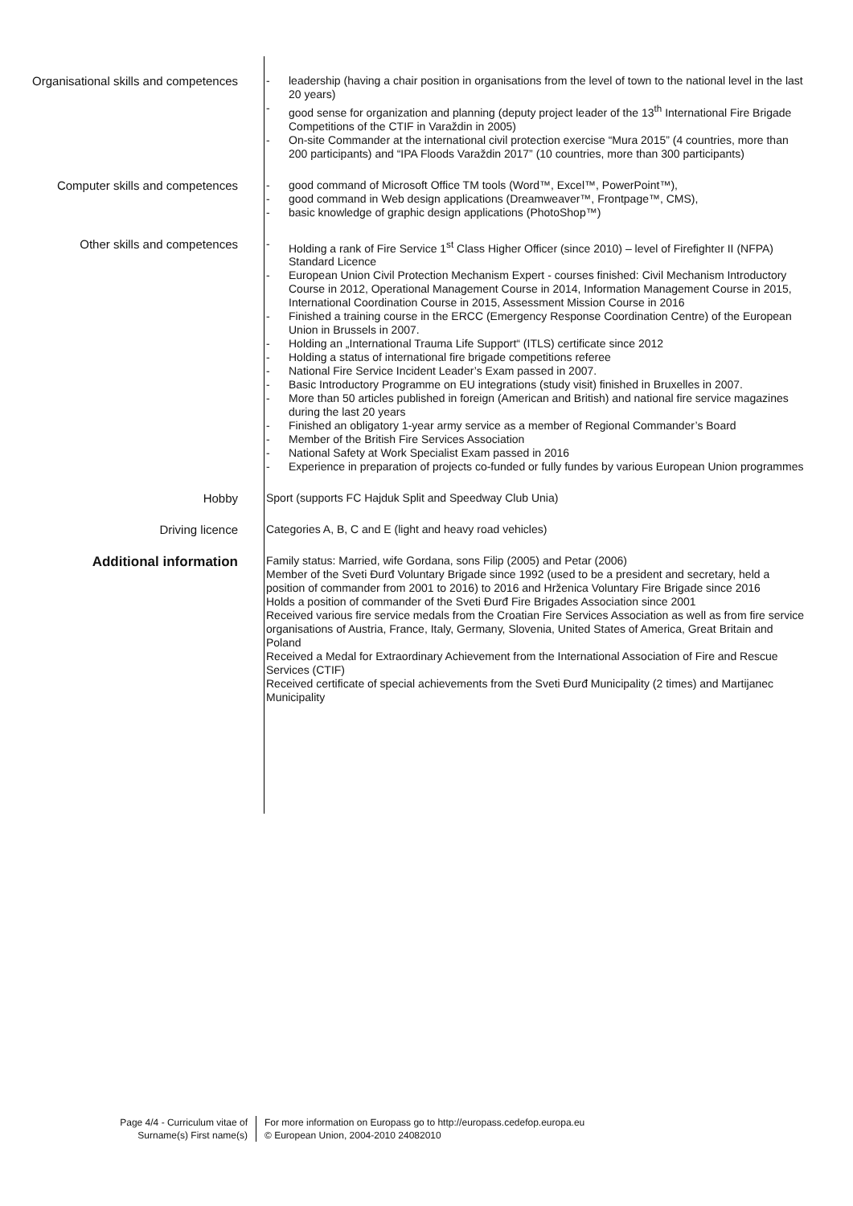Organisational skills and competences
- leadership (having a chair position in organisations from the level of town to the national level in the last 20 years)
- good sense for organization and planning (deputy project leader of the 13<sup>th</sup> International Fire Brigade Competitions of the CTIF in Varaždin in 2005)
- On-site Commander at the international civil protection exercise “Mura 2015” (4 countries, more than 200 participants) and “IPA Floods Varaždin 2017” (10 countries, more than 300 participants)
Computer skills and competences
- good command of Microsoft Office TM tools (Word™, Excel™, PowerPoint™),
- good command in Web design applications (Dreamweaver™, Frontpage™, CMS),
- basic knowledge of graphic design applications (PhotoShop™)
Other skills and competences
- Holding a rank of Fire Service 1<sup>st</sup> Class Higher Officer (since 2010) – level of Firefighter II (NFPA) Standard Licence
- European Union Civil Protection Mechanism Expert - courses finished: Civil Mechanism Introductory Course in 2012, Operational Management Course in 2014, Information Management Course in 2015, International Coordination Course in 2015, Assessment Mission Course in 2016
- Finished a training course in the ERCC (Emergency Response Coordination Centre) of the European Union in Brussels in 2007.
- Holding an „International Trauma Life Support“ (ITLS) certificate since 2012
- Holding a status of international fire brigade competitions referee
- National Fire Service Incident Leader’s Exam passed in 2007.
- Basic Introductory Programme on EU integrations (study visit) finished in Bruxelles in 2007.
- More than 50 articles published in foreign (American and British) and national fire service magazines during the last 20 years
- Finished an obligatory 1-year army service as a member of Regional Commander’s Board
- Member of the British Fire Services Association
- National Safety at Work Specialist Exam passed in 2016
- Experience in preparation of projects co-funded or fully fundes by various European Union programmes
Hobby
Sport (supports FC Hajduk Split and Speedway Club Unia)
Driving licence
Categories A, B, C and E (light and heavy road vehicles)
Additional information
Family status: Married, wife Gordana, sons Filip (2005) and Petar (2006)
Member of the Sveti Đurđ Voluntary Brigade since 1992 (used to be a president and secretary, held a position of commander from 2001 to 2016) to 2016 and Hrženica Voluntary Fire Brigade since 2016
Holds a position of commander of the Sveti Đurđ Fire Brigades Association since 2001
Received various fire service medals from the Croatian Fire Services Association as well as from fire service organisations of Austria, France, Italy, Germany, Slovenia, United States of America, Great Britain and Poland
Received a Medal for Extraordinary Achievement from the International Association of Fire and Rescue Services (CTIF)
Received certificate of special achievements from the Sveti Đurđ Municipality (2 times) and Martijanec Municipality
Page 4/4 - Curriculum vitae of
Surname(s) First name(s)
For more information on Europass go to http://europass.cedefop.europa.eu
© European Union, 2004-2010 24082010